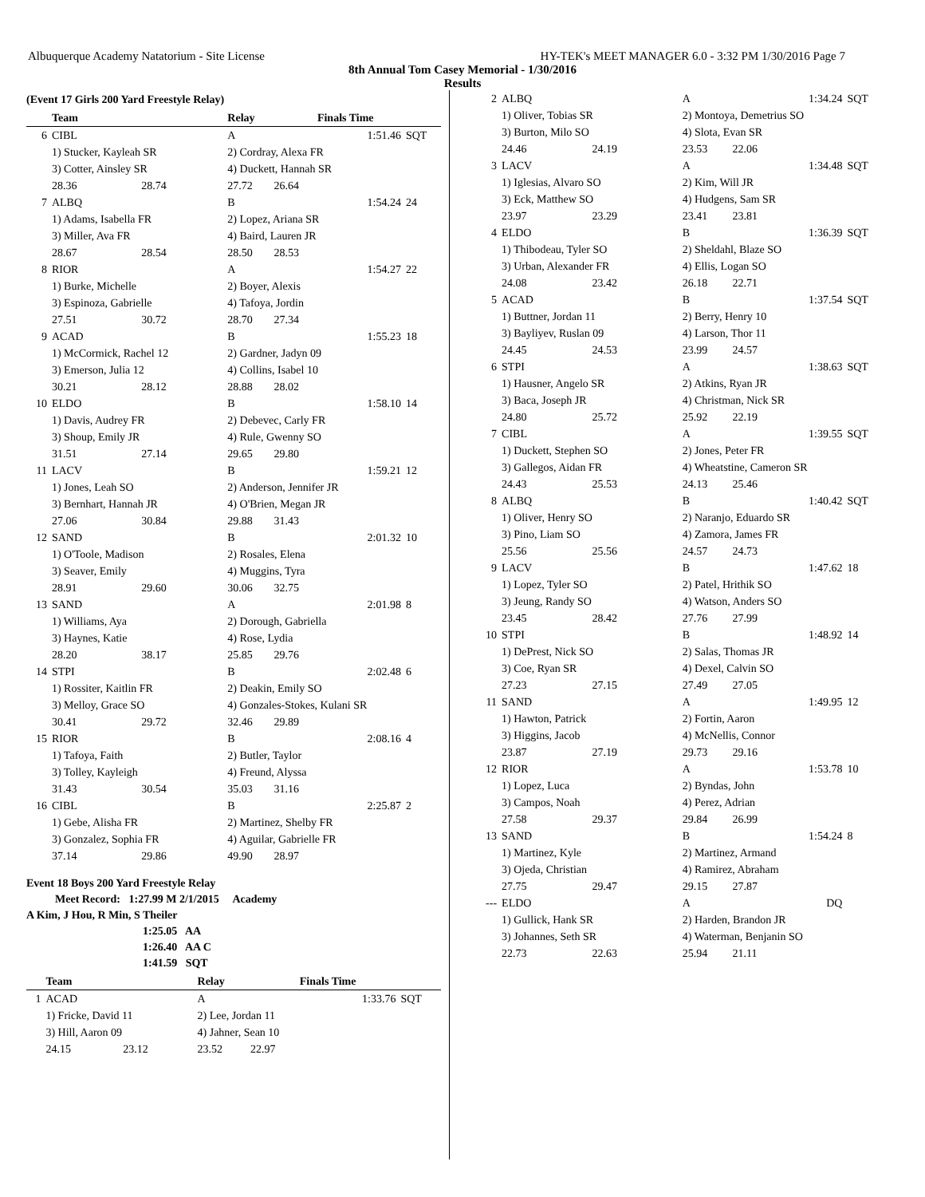Albuquerque Academy Natatorium - Site License HY-TEK's MEET MANAGER 6.0 - 3:32 PM 1/30/2016 Page 7
8th Annual Tom Casey Memorial - 1/30/2016
Results
(Event 17 Girls 200 Yard Freestyle Relay)
| | Team | | Relay | | Finals Time | |
| --- | --- | --- | --- | --- | --- | --- |
| 6 | CIBL | | A | | 1:51.46 | SQT |
| | 1) Stucker, Kayleah SR | | 2) Cordray, Alexa FR | | | |
| | 3) Cotter, Ainsley SR | | 4) Duckett, Hannah SR | | | |
| | 28.36 | 28.74 | 27.72 | 26.64 | | |
| 7 | ALBQ | | B | | 1:54.24 | 24 |
| | 1) Adams, Isabella FR | | 2) Lopez, Ariana SR | | | |
| | 3) Miller, Ava FR | | 4) Baird, Lauren JR | | | |
| | 28.67 | 28.54 | 28.50 | 28.53 | | |
| 8 | RIOR | | A | | 1:54.27 | 22 |
| | 1) Burke, Michelle | | 2) Boyer, Alexis | | | |
| | 3) Espinoza, Gabrielle | | 4) Tafoya, Jordin | | | |
| | 27.51 | 30.72 | 28.70 | 27.34 | | |
| 9 | ACAD | | B | | 1:55.23 | 18 |
| | 1) McCormick, Rachel 12 | | 2) Gardner, Jadyn 09 | | | |
| | 3) Emerson, Julia 12 | | 4) Collins, Isabel 10 | | | |
| | 30.21 | 28.12 | 28.88 | 28.02 | | |
| 10 | ELDO | | B | | 1:58.10 | 14 |
| | 1) Davis, Audrey FR | | 2) Debevec, Carly FR | | | |
| | 3) Shoup, Emily JR | | 4) Rule, Gwenny SO | | | |
| | 31.51 | 27.14 | 29.65 | 29.80 | | |
| 11 | LACV | | B | | 1:59.21 | 12 |
| | 1) Jones, Leah SO | | 2) Anderson, Jennifer JR | | | |
| | 3) Bernhart, Hannah JR | | 4) O'Brien, Megan JR | | | |
| | 27.06 | 30.84 | 29.88 | 31.43 | | |
| 12 | SAND | | B | | 2:01.32 | 10 |
| | 1) O'Toole, Madison | | 2) Rosales, Elena | | | |
| | 3) Seaver, Emily | | 4) Muggins, Tyra | | | |
| | 28.91 | 29.60 | 30.06 | 32.75 | | |
| 13 | SAND | | A | | 2:01.98 | 8 |
| | 1) Williams, Aya | | 2) Dorough, Gabriella | | | |
| | 3) Haynes, Katie | | 4) Rose, Lydia | | | |
| | 28.20 | 38.17 | 25.85 | 29.76 | | |
| 14 | STPI | | B | | 2:02.48 | 6 |
| | 1) Rossiter, Kaitlin FR | | 2) Deakin, Emily SO | | | |
| | 3) Melloy, Grace SO | | 4) Gonzales-Stokes, Kulani SR | | | |
| | 30.41 | 29.72 | 32.46 | 29.89 | | |
| 15 | RIOR | | B | | 2:08.16 | 4 |
| | 1) Tafoya, Faith | | 2) Butler, Taylor | | | |
| | 3) Tolley, Kayleigh | | 4) Freund, Alyssa | | | |
| | 31.43 | 30.54 | 35.03 | 31.16 | | |
| 16 | CIBL | | B | | 2:25.87 | 2 |
| | 1) Gebe, Alisha FR | | 2) Martinez, Shelby FR | | | |
| | 3) Gonzalez, Sophia FR | | 4) Aguilar, Gabrielle FR | | | |
| | 37.14 | 29.86 | 49.90 | 28.97 | | |
Event 18 Boys 200 Yard Freestyle Relay
Meet Record: 1:27.99 M 2/1/2015 Academy
A Kim, J Hou, R Min, S Theiler
1:25.05 AA
1:26.40 AA C
1:41.59 SQT
| | Team | | Relay | | Finals Time | |
| --- | --- | --- | --- | --- | --- | --- |
| 1 | ACAD | | A | | 1:33.76 | SQT |
| | 1) Fricke, David 11 | | 2) Lee, Jordan 11 | | | |
| | 3) Hill, Aaron 09 | | 4) Jahner, Sean 10 | | | |
| | 24.15 | 23.12 | 23.52 | 22.97 | | |
| 2 | ALBQ | | A | | 1:34.24 | SQT |
| | 1) Oliver, Tobias SR | | 2) Montoya, Demetrius SO | | | |
| | 3) Burton, Milo SO | | 4) Slota, Evan SR | | | |
| | 24.46 | 24.19 | 23.53 | 22.06 | | |
| 3 | LACV | | A | | 1:34.48 | SQT |
| | 1) Iglesias, Alvaro SO | | 2) Kim, Will JR | | | |
| | 3) Eck, Matthew SO | | 4) Hudgens, Sam SR | | | |
| | 23.97 | 23.29 | 23.41 | 23.81 | | |
| 4 | ELDO | | B | | 1:36.39 | SQT |
| | 1) Thibodeau, Tyler SO | | 2) Sheldahl, Blaze SO | | | |
| | 3) Urban, Alexander FR | | 4) Ellis, Logan SO | | | |
| | 24.08 | 23.42 | 26.18 | 22.71 | | |
| 5 | ACAD | | B | | 1:37.54 | SQT |
| | 1) Buttner, Jordan 11 | | 2) Berry, Henry 10 | | | |
| | 3) Bayliyev, Ruslan 09 | | 4) Larson, Thor 11 | | | |
| | 24.45 | 24.53 | 23.99 | 24.57 | | |
| 6 | STPI | | A | | 1:38.63 | SQT |
| | 1) Hausner, Angelo SR | | 2) Atkins, Ryan JR | | | |
| | 3) Baca, Joseph JR | | 4) Christman, Nick SR | | | |
| | 24.80 | 25.72 | 25.92 | 22.19 | | |
| 7 | CIBL | | A | | 1:39.55 | SQT |
| | 1) Duckett, Stephen SO | | 2) Jones, Peter FR | | | |
| | 3) Gallegos, Aidan FR | | 4) Wheatstine, Cameron SR | | | |
| | 24.43 | 25.53 | 24.13 | 25.46 | | |
| 8 | ALBQ | | B | | 1:40.42 | SQT |
| | 1) Oliver, Henry SO | | 2) Naranjo, Eduardo SR | | | |
| | 3) Pino, Liam SO | | 4) Zamora, James FR | | | |
| | 25.56 | 25.56 | 24.57 | 24.73 | | |
| 9 | LACV | | B | | 1:47.62 | 18 |
| | 1) Lopez, Tyler SO | | 2) Patel, Hrithik SO | | | |
| | 3) Jeung, Randy SO | | 4) Watson, Anders SO | | | |
| | 23.45 | 28.42 | 27.76 | 27.99 | | |
| 10 | STPI | | B | | 1:48.92 | 14 |
| | 1) DePrest, Nick SO | | 2) Salas, Thomas JR | | | |
| | 3) Coe, Ryan SR | | 4) Dexel, Calvin SO | | | |
| | 27.23 | 27.15 | 27.49 | 27.05 | | |
| 11 | SAND | | A | | 1:49.95 | 12 |
| | 1) Hawton, Patrick | | 2) Fortin, Aaron | | | |
| | 3) Higgins, Jacob | | 4) McNellis, Connor | | | |
| | 23.87 | 27.19 | 29.73 | 29.16 | | |
| 12 | RIOR | | A | | 1:53.78 | 10 |
| | 1) Lopez, Luca | | 2) Byndas, John | | | |
| | 3) Campos, Noah | | 4) Perez, Adrian | | | |
| | 27.58 | 29.37 | 29.84 | 26.99 | | |
| 13 | SAND | | B | | 1:54.24 | 8 |
| | 1) Martinez, Kyle | | 2) Martinez, Armand | | | |
| | 3) Ojeda, Christian | | 4) Ramirez, Abraham | | | |
| | 27.75 | 29.47 | 29.15 | 27.87 | | |
| --- | ELDO | | A | | DQ | |
| | 1) Gullick, Hank SR | | 2) Harden, Brandon JR | | | |
| | 3) Johannes, Seth SR | | 4) Waterman, Benjanin SO | | | |
| | 22.73 | 22.63 | 25.94 | 21.11 | | |